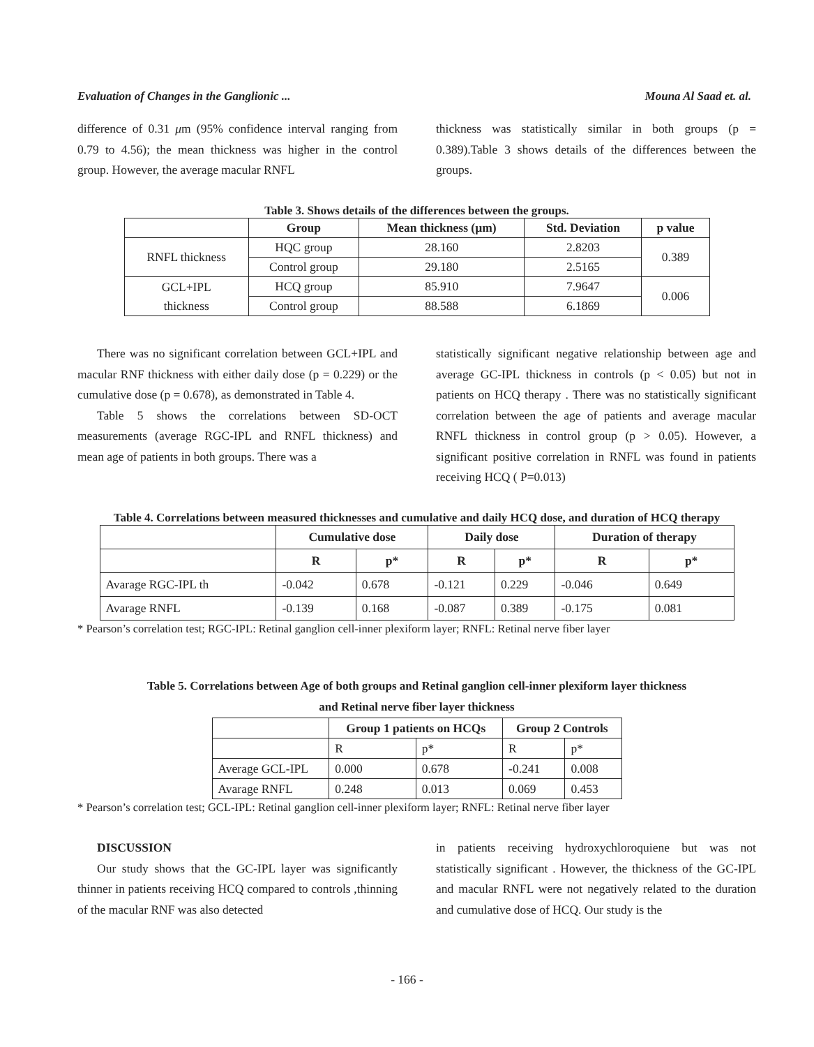Evaluation of Changes in the Ganglionic ... Mouna Al Saad et. al.
difference of 0.31 μm (95% confidence interval ranging from 0.79 to 4.56); the mean thickness was higher in the control group. However, the average macular RNFL
thickness was statistically similar in both groups (p = 0.389).Table 3 shows details of the differences between the groups.
Table 3. Shows details of the differences between the groups.
| | Group | Mean thickness (µm) | Std. Deviation | p value |
| --- | --- | --- | --- | --- |
| RNFL thickness | HQC group | 28.160 | 2.8203 | 0.389 |
| | Control group | 29.180 | 2.5165 | |
| GCL+IPL thickness | HCQ group | 85.910 | 7.9647 | 0.006 |
| | Control group | 88.588 | 6.1869 | |
There was no significant correlation between GCL+IPL and macular RNF thickness with either daily dose (p = 0.229) or the cumulative dose (p = 0.678), as demonstrated in Table 4.
Table 5 shows the correlations between SD-OCT measurements (average RGC-IPL and RNFL thickness) and mean age of patients in both groups. There was a
statistically significant negative relationship between age and average GC-IPL thickness in controls (p < 0.05) but not in patients on HCQ therapy . There was no statistically significant correlation between the age of patients and average macular RNFL thickness in control group (p > 0.05). However, a significant positive correlation in RNFL was found in patients receiving HCQ ( P=0.013)
Table 4. Correlations between measured thicknesses and cumulative and daily HCQ dose, and duration of HCQ therapy
| | Cumulative dose | | Daily dose | | Duration of therapy | |
| --- | --- | --- | --- | --- | --- | --- |
| | R | p* | R | p* | R | p* |
| Avarage RGC-IPL th | -0.042 | 0.678 | -0.121 | 0.229 | -0.046 | 0.649 |
| Avarage RNFL | -0.139 | 0.168 | -0.087 | 0.389 | -0.175 | 0.081 |
* Pearson’s correlation test; RGC-IPL: Retinal ganglion cell-inner plexiform layer; RNFL: Retinal nerve fiber layer
Table 5. Correlations between Age of both groups and Retinal ganglion cell-inner plexiform layer thickness
and Retinal nerve fiber layer thickness
| | Group 1 patients on HCQs | | Group 2 Controls | |
| --- | --- | --- | --- | --- |
| | R | p* | R | p* |
| Average GCL-IPL | 0.000 | 0.678 | -0.241 | 0.008 |
| Avarage RNFL | 0.248 | 0.013 | 0.069 | 0.453 |
* Pearson’s correlation test; GCL-IPL: Retinal ganglion cell-inner plexiform layer; RNFL: Retinal nerve fiber layer
DISCUSSION
Our study shows that the GC-IPL layer was significantly thinner in patients receiving HCQ compared to controls ,thinning of the macular RNF was also detected
in patients receiving hydroxychloroquiene but was not statistically significant . However, the thickness of the GC-IPL and macular RNFL were not negatively related to the duration and cumulative dose of HCQ. Our study is the
- 166 -